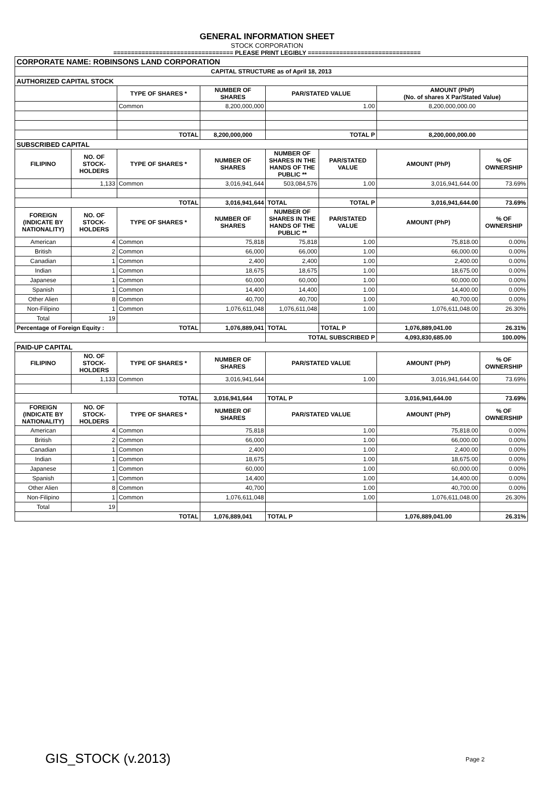GENERAL INFORMATION SHEET
STOCK CORPORATION
================================== PLEASE PRINT LEGIBLY ================================
| CORPORATE NAME: ROBINSONS LAND CORPORATION | | | | | | | |
| CAPITAL STRUCTURE as of April 18, 2013 | | | | | | | |
| AUTHORIZED CAPITAL STOCK | | | | | | | |
| | | TYPE OF SHARES * | NUMBER OF SHARES | PAR/STATED VALUE | | AMOUNT (PhP) (No. of shares X Par/Stated Value) | |
| | | Common | 8,200,000,000 | 1.00 | | 8,200,000,000.00 | |
| | | TOTAL | 8,200,000,000 | TOTAL P | | 8,200,000,000.00 | |
| SUBSCRIBED CAPITAL | | | | | | | |
| FILIPINO | NO. OF STOCK-HOLDERS | TYPE OF SHARES * | NUMBER OF SHARES | NUMBER OF SHARES IN THE HANDS OF THE PUBLIC ** | PAR/STATED VALUE | AMOUNT (PhP) | % OF OWNERSHIP |
| | 1,133 | Common | 3,016,941,644 | 503,084,576 | 1.00 | 3,016,941,644.00 | 73.69% |
| TOTAL | | | 3,016,941,644 | TOTAL | TOTAL P | 3,016,941,644.00 | 73.69% |
| FOREIGN (INDICATE BY NATIONALITY) | NO. OF STOCK-HOLDERS | TYPE OF SHARES * | NUMBER OF SHARES | NUMBER OF SHARES IN THE HANDS OF THE PUBLIC ** | PAR/STATED VALUE | AMOUNT (PhP) | % OF OWNERSHIP |
| American | 4 | Common | 75,818 | 75,818 | 1.00 | 75,818.00 | 0.00% |
| British | 2 | Common | 66,000 | 66,000 | 1.00 | 66,000.00 | 0.00% |
| Canadian | 1 | Common | 2,400 | 2,400 | 1.00 | 2,400.00 | 0.00% |
| Indian | 1 | Common | 18,675 | 18,675 | 1.00 | 18,675.00 | 0.00% |
| Japanese | 1 | Common | 60,000 | 60,000 | 1.00 | 60,000.00 | 0.00% |
| Spanish | 1 | Common | 14,400 | 14,400 | 1.00 | 14,400.00 | 0.00% |
| Other Alien | 8 | Common | 40,700 | 40,700 | 1.00 | 40,700.00 | 0.00% |
| Non-Filipino | 1 | Common | 1,076,611,048 | 1,076,611,048 | 1.00 | 1,076,611,048.00 | 26.30% |
| Total | 19 | | | | | | |
| Percentage of Foreign Equity : | | TOTAL | 1,076,889,041 | TOTAL | TOTAL P | 1,076,889,041.00 | 26.31% |
| | | | | TOTAL SUBSCRIBED P | | 4,093,830,685.00 | 100.00% |
| PAID-UP CAPITAL | | | | | | | |
| FILIPINO | NO. OF STOCK-HOLDERS | TYPE OF SHARES * | NUMBER OF SHARES | PAR/STATED VALUE | | AMOUNT (PhP) | % OF OWNERSHIP |
| | 1,133 | Common | 3,016,941,644 | 1.00 | | 3,016,941,644.00 | 73.69% |
| TOTAL | | | 3,016,941,644 | TOTAL P | | 3,016,941,644.00 | 73.69% |
| FOREIGN (INDICATE BY NATIONALITY) | NO. OF STOCK-HOLDERS | TYPE OF SHARES * | NUMBER OF SHARES | PAR/STATED VALUE | | AMOUNT (PhP) | % OF OWNERSHIP |
| American | 4 | Common | 75,818 | 1.00 | | 75,818.00 | 0.00% |
| British | 2 | Common | 66,000 | 1.00 | | 66,000.00 | 0.00% |
| Canadian | 1 | Common | 2,400 | 1.00 | | 2,400.00 | 0.00% |
| Indian | 1 | Common | 18,675 | 1.00 | | 18,675.00 | 0.00% |
| Japanese | 1 | Common | 60,000 | 1.00 | | 60,000.00 | 0.00% |
| Spanish | 1 | Common | 14,400 | 1.00 | | 14,400.00 | 0.00% |
| Other Alien | 8 | Common | 40,700 | 1.00 | | 40,700.00 | 0.00% |
| Non-Filipino | 1 | Common | 1,076,611,048 | 1.00 | | 1,076,611,048.00 | 26.30% |
| Total | 19 | | | | | | |
| TOTAL | | | 1,076,889,041 | TOTAL P | | 1,076,889,041.00 | 26.31% |
GIS_STOCK (v.2013) Page 2